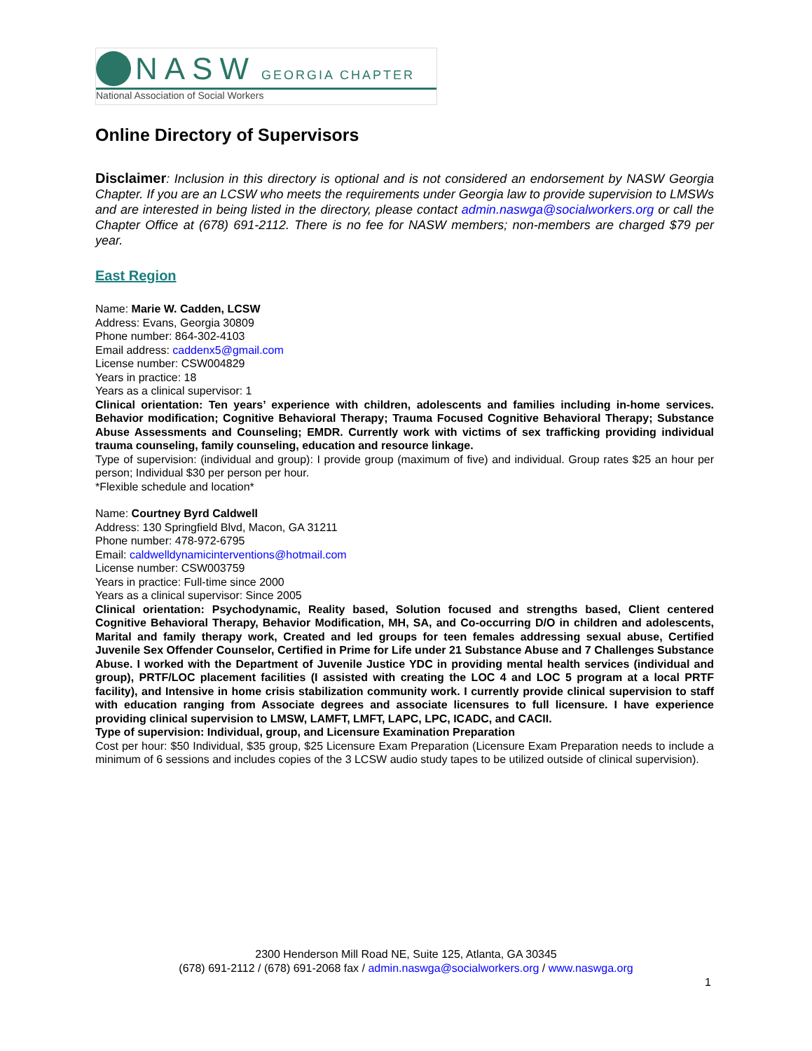NASW GEORGIA CHAPTER
National Association of Social Workers
Online Directory of Supervisors
Disclaimer: Inclusion in this directory is optional and is not considered an endorsement by NASW Georgia Chapter. If you are an LCSW who meets the requirements under Georgia law to provide supervision to LMSWs and are interested in being listed in the directory, please contact admin.naswga@socialworkers.org or call the Chapter Office at (678) 691-2112. There is no fee for NASW members; non-members are charged $79 per year.
East Region
Name: Marie W. Cadden, LCSW
Address: Evans, Georgia 30809
Phone number: 864-302-4103
Email address: caddenx5@gmail.com
License number: CSW004829
Years in practice: 18
Years as a clinical supervisor: 1
Clinical orientation: Ten years’ experience with children, adolescents and families including in-home services. Behavior modification; Cognitive Behavioral Therapy; Trauma Focused Cognitive Behavioral Therapy; Substance Abuse Assessments and Counseling; EMDR. Currently work with victims of sex trafficking providing individual trauma counseling, family counseling, education and resource linkage.
Type of supervision: (individual and group): I provide group (maximum of five) and individual. Group rates $25 an hour per person; Individual $30 per person per hour.
*Flexible schedule and location*
Name: Courtney Byrd Caldwell
Address: 130 Springfield Blvd, Macon, GA 31211
Phone number: 478-972-6795
Email: caldwelldynamicinterventions@hotmail.com
License number: CSW003759
Years in practice: Full-time since 2000
Years as a clinical supervisor: Since 2005
Clinical orientation: Psychodynamic, Reality based, Solution focused and strengths based, Client centered Cognitive Behavioral Therapy, Behavior Modification, MH, SA, and Co-occurring D/O in children and adolescents, Marital and family therapy work, Created and led groups for teen females addressing sexual abuse, Certified Juvenile Sex Offender Counselor, Certified in Prime for Life under 21 Substance Abuse and 7 Challenges Substance Abuse. I worked with the Department of Juvenile Justice YDC in providing mental health services (individual and group), PRTF/LOC placement facilities (I assisted with creating the LOC 4 and LOC 5 program at a local PRTF facility), and Intensive in home crisis stabilization community work. I currently provide clinical supervision to staff with education ranging from Associate degrees and associate licensures to full licensure. I have experience providing clinical supervision to LMSW, LAMFT, LMFT, LAPC, LPC, ICADC, and CACII.
Type of supervision: Individual, group, and Licensure Examination Preparation
Cost per hour: $50 Individual, $35 group, $25 Licensure Exam Preparation (Licensure Exam Preparation needs to include a minimum of 6 sessions and includes copies of the 3 LCSW audio study tapes to be utilized outside of clinical supervision).
2300 Henderson Mill Road NE, Suite 125, Atlanta, GA 30345
(678) 691-2112 / (678) 691-2068 fax / admin.naswga@socialworkers.org / www.naswga.org
1